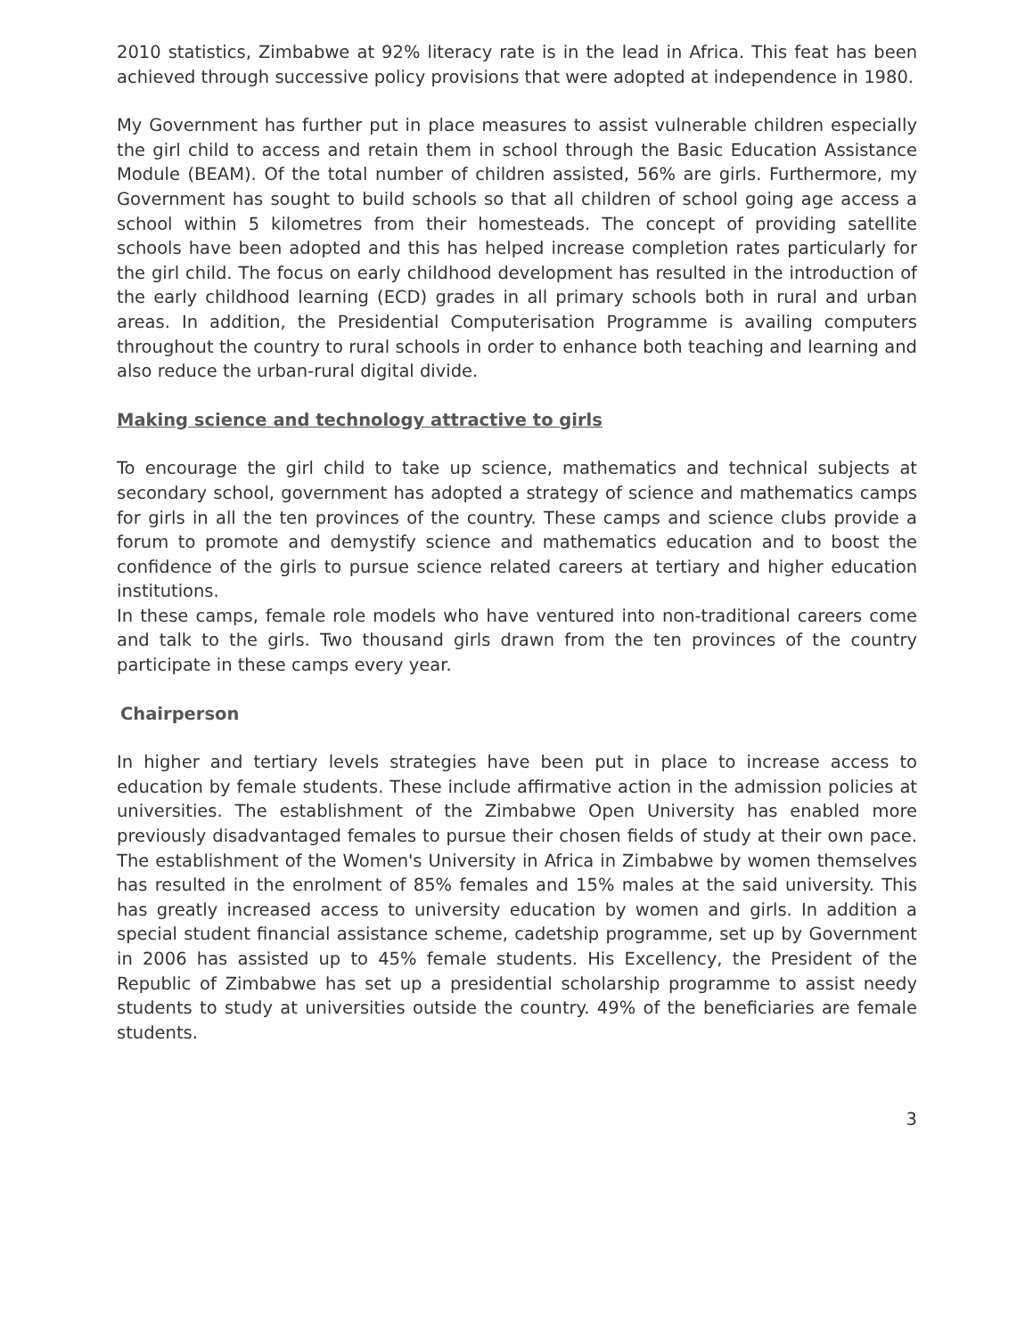2010 statistics, Zimbabwe at 92% literacy rate is in the lead in Africa. This feat has been achieved through successive policy provisions that were adopted at independence in 1980.
My Government has further put in place measures to assist vulnerable children especially the girl child to access and retain them in school through the Basic Education Assistance Module (BEAM). Of the total number of children assisted, 56% are girls. Furthermore, my Government has sought to build schools so that all children of school going age access a school within 5 kilometres from their homesteads. The concept of providing satellite schools have been adopted and this has helped increase completion rates particularly for the girl child. The focus on early childhood development has resulted in the introduction of the early childhood learning (ECD) grades in all primary schools both in rural and urban areas. In addition, the Presidential Computerisation Programme is availing computers throughout the country to rural schools in order to enhance both teaching and learning and also reduce the urban-rural digital divide.
Making science and technology attractive to girls
To encourage the girl child to take up science, mathematics and technical subjects at secondary school, government has adopted a strategy of science and mathematics camps for girls in all the ten provinces of the country. These camps and science clubs provide a forum to promote and demystify science and mathematics education and to boost the confidence of the girls to pursue science related careers at tertiary and higher education institutions.
In these camps, female role models who have ventured into non-traditional careers come and talk to the girls. Two thousand girls drawn from the ten provinces of the country participate in these camps every year.
Chairperson
In higher and tertiary levels strategies have been put in place to increase access to education by female students. These include affirmative action in the admission policies at universities. The establishment of the Zimbabwe Open University has enabled more previously disadvantaged females to pursue their chosen fields of study at their own pace. The establishment of the Women's University in Africa in Zimbabwe by women themselves has resulted in the enrolment of 85% females and 15% males at the said university. This has greatly increased access to university education by women and girls. In addition a special student financial assistance scheme, cadetship programme, set up by Government in 2006 has assisted up to 45% female students. His Excellency, the President of the Republic of Zimbabwe has set up a presidential scholarship programme to assist needy students to study at universities outside the country. 49% of the beneficiaries are female students.
3